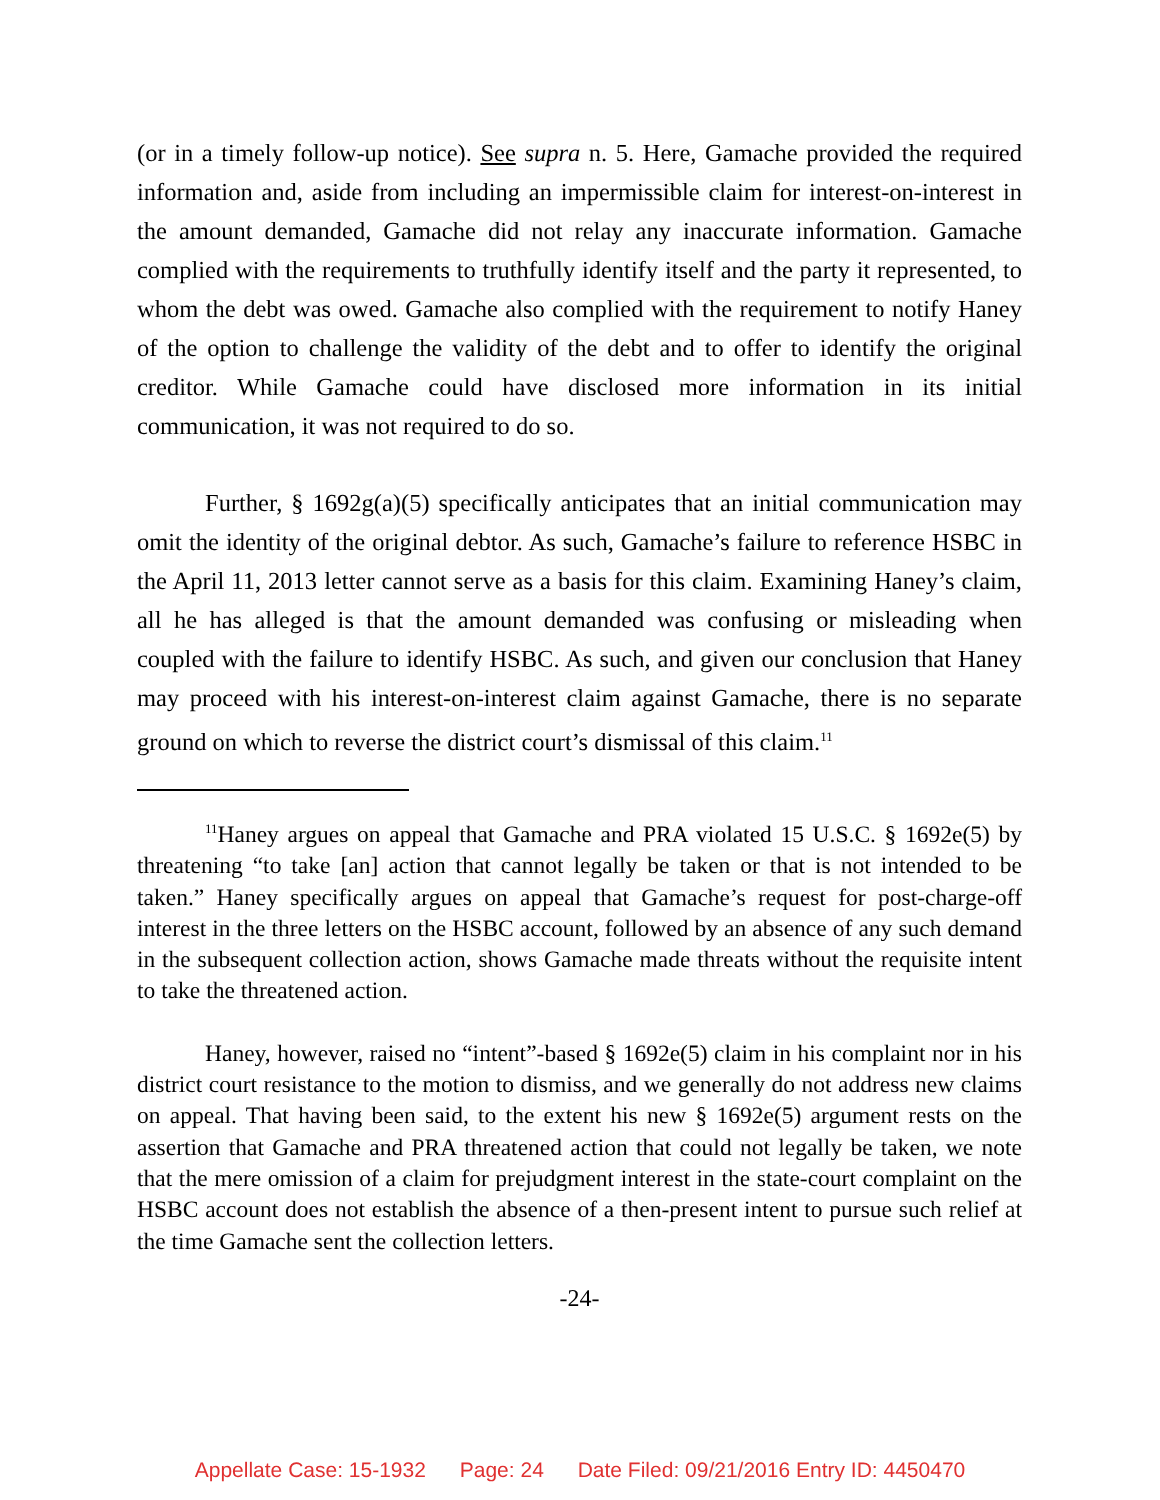(or in a timely follow-up notice). See supra n. 5. Here, Gamache provided the required information and, aside from including an impermissible claim for interest-on-interest in the amount demanded, Gamache did not relay any inaccurate information. Gamache complied with the requirements to truthfully identify itself and the party it represented, to whom the debt was owed. Gamache also complied with the requirement to notify Haney of the option to challenge the validity of the debt and to offer to identify the original creditor. While Gamache could have disclosed more information in its initial communication, it was not required to do so.
Further, § 1692g(a)(5) specifically anticipates that an initial communication may omit the identity of the original debtor. As such, Gamache’s failure to reference HSBC in the April 11, 2013 letter cannot serve as a basis for this claim. Examining Haney’s claim, all he has alleged is that the amount demanded was confusing or misleading when coupled with the failure to identify HSBC. As such, and given our conclusion that Haney may proceed with his interest-on-interest claim against Gamache, there is no separate ground on which to reverse the district court’s dismissal of this claim.<sup>11</sup>
<sup>11</sup> Haney argues on appeal that Gamache and PRA violated 15 U.S.C. § 1692e(5) by threatening “to take [an] action that cannot legally be taken or that is not intended to be taken.” Haney specifically argues on appeal that Gamache’s request for post-charge-off interest in the three letters on the HSBC account, followed by an absence of any such demand in the subsequent collection action, shows Gamache made threats without the requisite intent to take the threatened action.
Haney, however, raised no “intent”-based § 1692e(5) claim in his complaint nor in his district court resistance to the motion to dismiss, and we generally do not address new claims on appeal. That having been said, to the extent his new § 1692e(5) argument rests on the assertion that Gamache and PRA threatened action that could not legally be taken, we note that the mere omission of a claim for prejudgment interest in the state-court complaint on the HSBC account does not establish the absence of a then-present intent to pursue such relief at the time Gamache sent the collection letters.
-24-
Appellate Case: 15-1932 Page: 24 Date Filed: 09/21/2016 Entry ID: 4450470